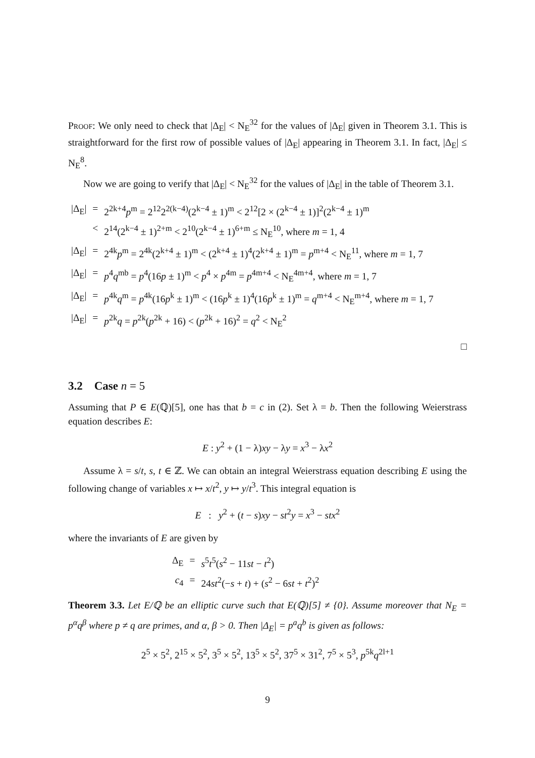Proof: We only need to check that |Δ<sub>E</sub>| < N<sub>E</sub><sup>32</sup> for the values of |Δ<sub>E</sub>| given in Theorem 3.1. This is straightforward for the first row of possible values of |Δ<sub>E</sub>| appearing in Theorem 3.1. In fact, |Δ<sub>E</sub>| ≤ N<sub>E</sub><sup>8</sup>.
Now we are going to verify that |Δ<sub>E</sub>| < N<sub>E</sub><sup>32</sup> for the values of |Δ<sub>E</sub>| in the table of Theorem 3.1.
| /Δ<sub>E</sub>/ | = | 2<sup>2k+4</sup> p<sup>m</sup> = 2<sup>12</sup>2<sup>2(k−4)</sup>(2<sup>k−4</sup> ± 1)<sup>m</sup> < 2<sup>12</sup>[2 × (2<sup>k−4</sup> ± 1)]<sup>2</sup>(2<sup>k−4</sup> ± 1)<sup>m</sup> |
| | < | 2<sup>14</sup>(2<sup>k−4</sup> ± 1)<sup>2+m</sup> < 2<sup>10</sup>(2<sup>k−4</sup> ± 1)<sup>6+m</sup> ≤ N<sub>E</sub><sup>10</sup>, where m = 1, 4 |
| /Δ<sub>E</sub>/ | = | 2<sup>4k</sup> p<sup>m</sup> = 2<sup>4k</sup>(2<sup>k+4</sup> ± 1)<sup>m</sup> < (2<sup>k+4</sup> ± 1)<sup>4</sup>(2<sup>k+4</sup> ± 1)<sup>m</sup> = p<sup>m+4</sup> < N<sub>E</sub><sup>11</sup>, where m = 1, 7 |
| /Δ<sub>E</sub>/ | = | p<sup>4</sup> q<sup>mb</sup> = p<sup>4</sup>(16 p ± 1)<sup>m</sup> < p<sup>4</sup> × p<sup>4m</sup> = p<sup>4m+4</sup> < N<sub>E</sub><sup>4m+4</sup>, where m = 1, 7 |
| /Δ<sub>E</sub>/ | = | p<sup>4k</sup> q<sup>m</sup> = p<sup>4k</sup>(16 p<sup>k</sup> ± 1)<sup>m</sup> < (16 p<sup>k</sup> ± 1)<sup>4</sup>(16 p<sup>k</sup> ± 1)<sup>m</sup> = q<sup>m+4</sup> < N<sub>E</sub><sup>m+4</sup>, where m = 1, 7 |
| /Δ<sub>E</sub>/ | = | p<sup>2k</sup> q = p<sup>2k</sup>( p<sup>2k</sup> + 16) < ( p<sup>2k</sup> + 16)<sup>2</sup> = q<sup>2</sup> < N<sub>E</sub><sup>2</sup> |
□
3.2 Case n = 5
Assuming that P ∈ E(ℚ)[5], one has that b = c in (2). Set λ = b. Then the following Weierstrass equation describes E:
E : y<sup>2</sup> + (1 − λ)xy − λy = x<sup>3</sup> − λx<sup>2</sup>
Assume λ = s/t, s, t ∈ ℤ. We can obtain an integral Weierstrass equation describing E using the following change of variables x ↦ x/t<sup>2</sup>, y ↦ y/t<sup>3</sup>. This integral equation is
E : y<sup>2</sup> + (t − s)xy − st<sup>2</sup>y = x<sup>3</sup> − stx<sup>2</sup>
where the invariants of E are given by
| Δ<sub>E</sub> | = | s<sup>5</sup> t<sup>5</sup>( s<sup>2</sup> − 11 st − t<sup>2</sup>) |
| c<sub>4</sub> | = | 24 st<sup>2</sup>(− s + t ) + ( s<sup>2</sup> − 6 st + t<sup>2</sup>)<sup>2</sup> |
Theorem 3.3. Let E/ℚ be an elliptic curve such that E(ℚ)[5] ≠ {0}. Assume moreover that N<sub>E</sub> = p<sup>α</sup>q<sup>β</sup> where p ≠ q are primes, and α, β > 0. Then |Δ<sub>E</sub>| = p<sup>a</sup>q<sup>b</sup> is given as follows:
2<sup>5</sup> × 5<sup>2</sup>, 2<sup>15</sup> × 5<sup>2</sup>, 3<sup>5</sup> × 5<sup>2</sup>, 13<sup>5</sup> × 5<sup>2</sup>, 37<sup>5</sup> × 31<sup>2</sup>, 7<sup>5</sup> × 5<sup>3</sup>, p<sup>5k</sup>q<sup>2l+1</sup>
9